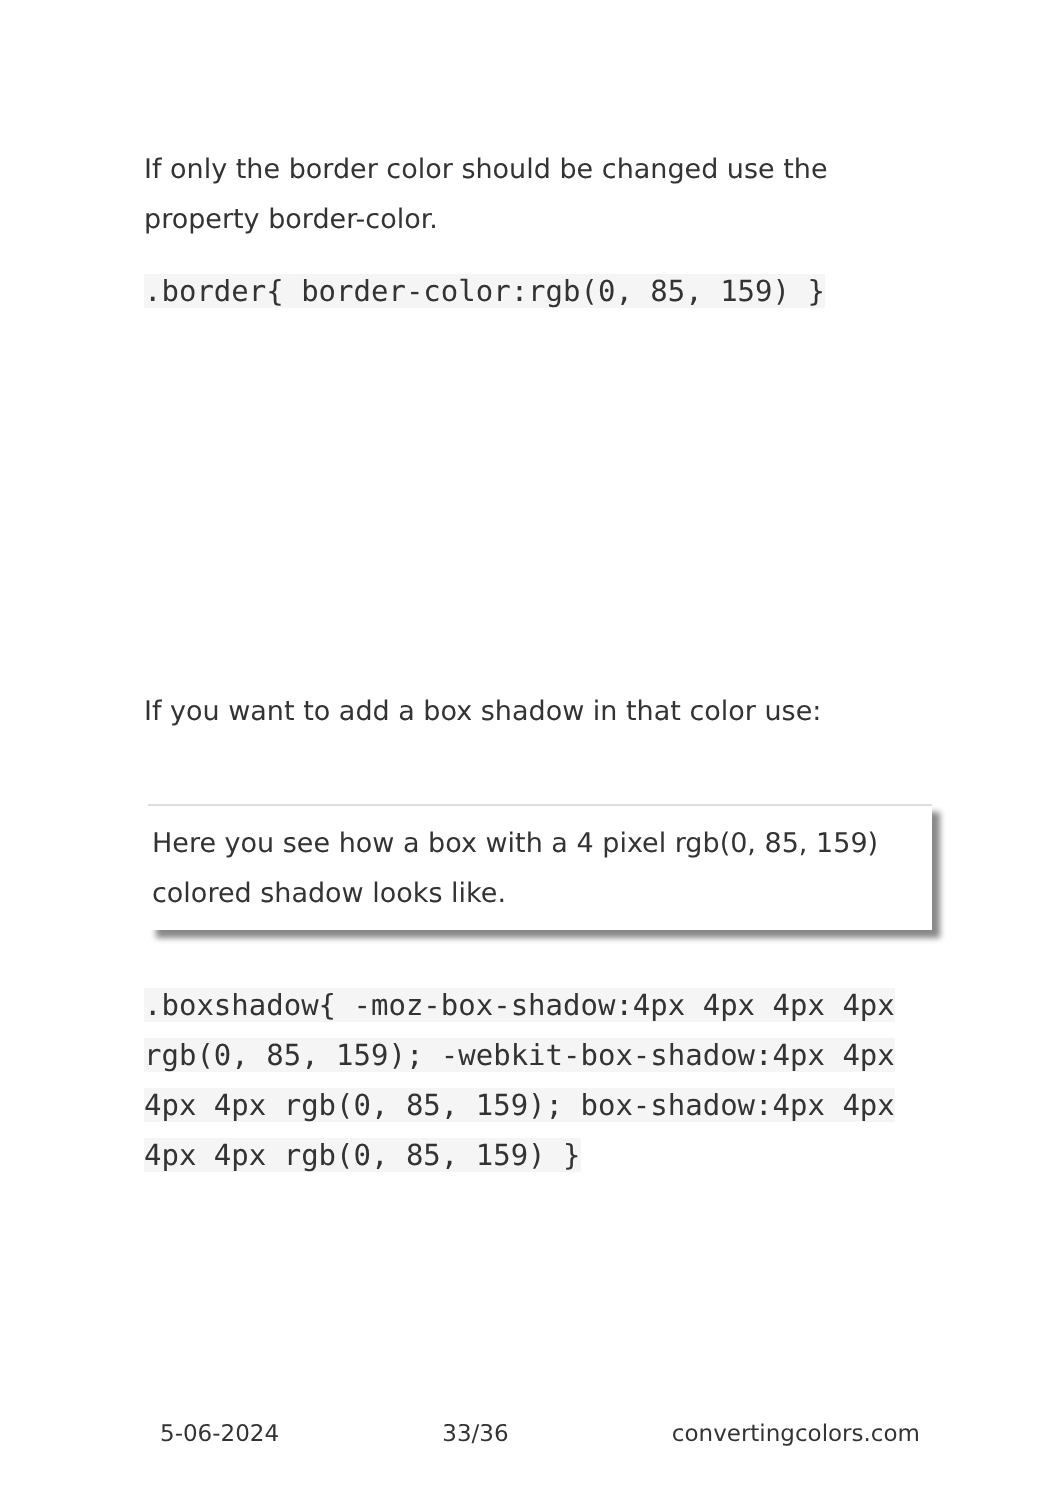If only the border color should be changed use the property border-color.
.border{ border-color:rgb(0, 85, 159) }
If you want to add a box shadow in that color use:
Here you see how a box with a 4 pixel rgb(0, 85, 159) colored shadow looks like.
.boxshadow{ -moz-box-shadow:4px 4px 4px 4px rgb(0, 85, 159); -webkit-box-shadow:4px 4px 4px 4px rgb(0, 85, 159); box-shadow:4px 4px 4px 4px rgb(0, 85, 159) }
5-06-2024 33/36 convertingcolors.com